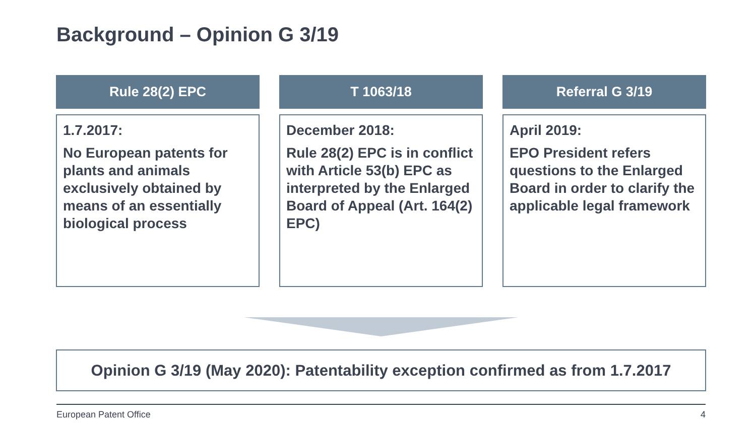Background – Opinion G 3/19
Rule 28(2) EPC
1.7.2017:
No European patents for plants and animals exclusively obtained by means of an essentially biological process
T 1063/18
December 2018:
Rule 28(2) EPC is in conflict with Article 53(b) EPC as interpreted by the Enlarged Board of Appeal (Art. 164(2) EPC)
Referral G 3/19
April 2019:
EPO President refers questions to the Enlarged Board in order to clarify the applicable legal framework
Opinion G 3/19 (May 2020): Patentability exception confirmed as from 1.7.2017
European Patent Office 4